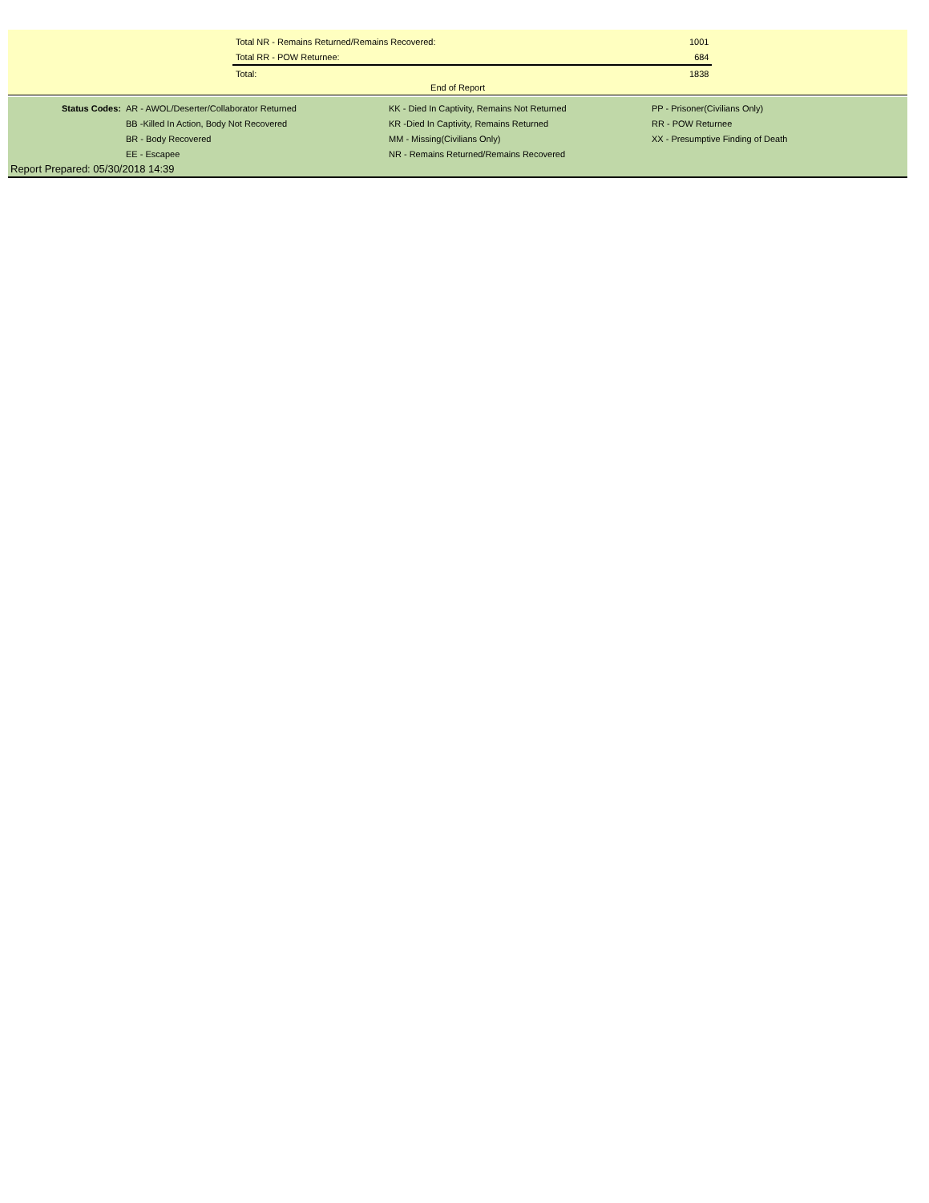| Total NR - Remains Returned/Remains Recovered: | | 1001 |
| Total RR - POW Returnee: | | 684 |
| Total: | | 1838 |
End of Report
| Status Codes: | AR - AWOL/Deserter/Collaborator Returned | KK - Died In Captivity, Remains Not Returned | PP - Prisoner(Civilians Only) |
| | BB -Killed In Action, Body Not Recovered | KR -Died In Captivity, Remains Returned | RR - POW Returnee |
| | BR - Body Recovered | MM - Missing(Civilians Only) | XX - Presumptive Finding of Death |
| | EE - Escapee | NR - Remains Returned/Remains Recovered | |
Report Prepared: 05/30/2018 14:39